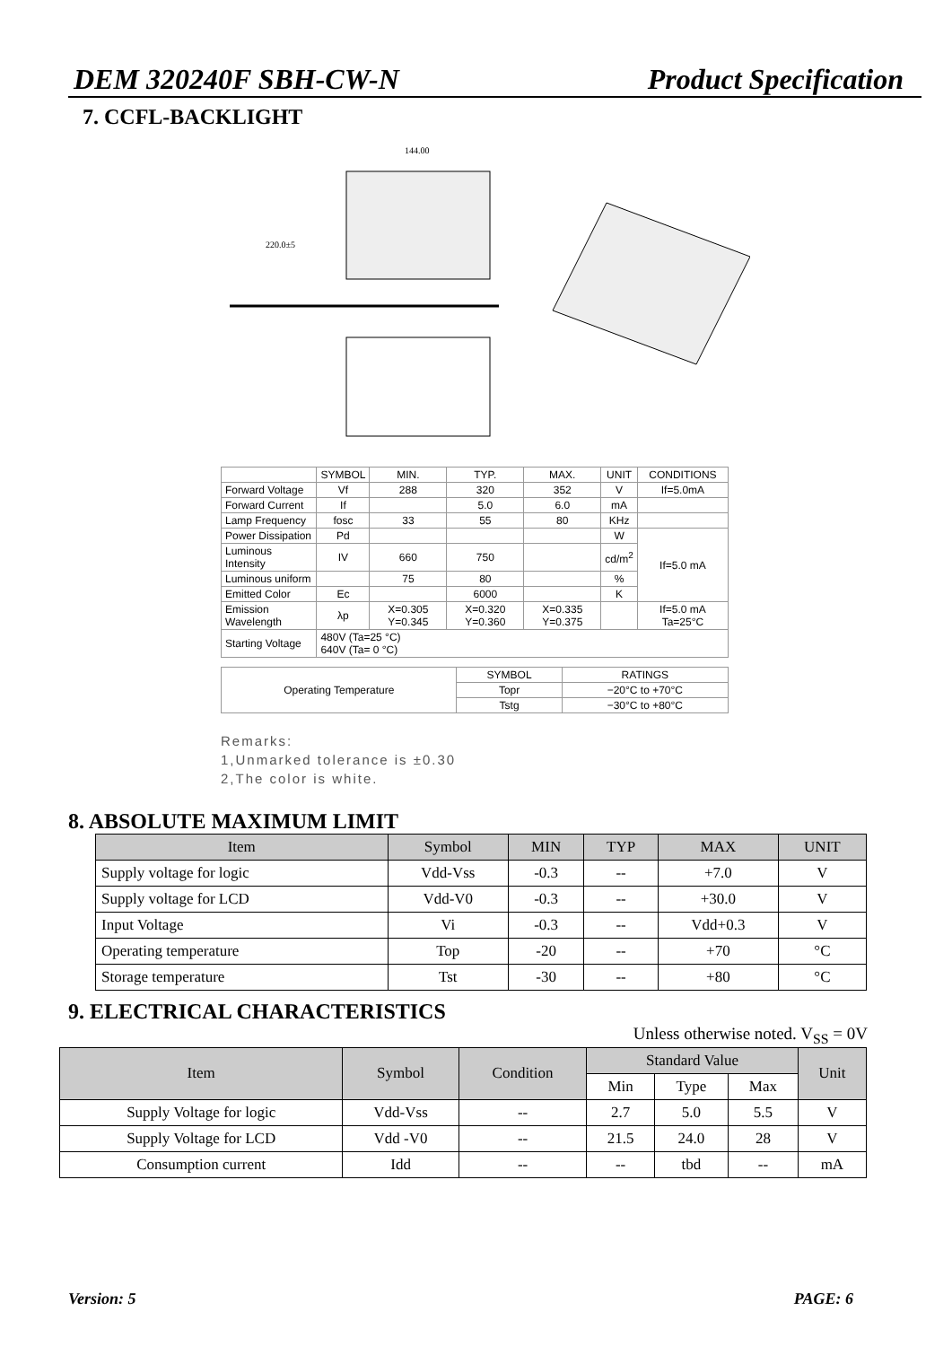DEM 320240F SBH-CW-N Product Specification
7. CCFL-BACKLIGHT
144.00
220.0±5
| | SYMBOL | MIN. | TYP. | MAX. | UNIT | CONDITIONS |
| Forward Voltage | Vf | 288 | 320 | 352 | V | If=5.0mA |
| Forward Current | If | | 5.0 | 6.0 | mA | |
| Lamp Frequency | fosc | 33 | 55 | 80 | KHz | |
| Power Dissipation | Pd | | | | W | If=5.0 mA |
| Luminous Intensity | IV | 660 | 750 | | cd/m<sup>2</sup> | |
| Luminous uniform | | 75 | 80 | | % | |
| Emitted Color | Ec | | 6000 | | K | |
| Emission Wavelength | λp | X=0.305 Y=0.345 | X=0.320 Y=0.360 | X=0.335 Y=0.375 | | If=5.0 mA Ta=25°C |
| Starting Voltage | 480V (Ta=25 °C) 640V (Ta= 0 °C) | | | | | |
| Operating Temperature | SYMBOL | RATINGS |
| | Topr | −20°C to +70°C |
| | Tstg | −30°C to +80°C |
Remarks:
1,Unmarked tolerance is ±0.30
2,The color is white.
8. ABSOLUTE MAXIMUM LIMIT
| Item | Symbol | MIN | TYP | MAX | UNIT |
| --- | --- | --- | --- | --- | --- |
| Supply voltage for logic | Vdd-Vss | -0.3 | -- | +7.0 | V |
| Supply voltage for LCD | Vdd-V0 | -0.3 | -- | +30.0 | V |
| Input Voltage | Vi | -0.3 | -- | Vdd+0.3 | V |
| Operating temperature | Top | -20 | -- | +70 | °C |
| Storage temperature | Tst | -30 | -- | +80 | °C |
9. ELECTRICAL CHARACTERISTICS
Unless otherwise noted. V<sub>SS</sub> = 0V
| Item | Symbol | Condition | Standard Value | | | Unit |
| --- | --- | --- | --- | --- | --- | --- |
| | | | Min | Type | Max | |
| Supply Voltage for logic | Vdd-Vss | -- | 2.7 | 5.0 | 5.5 | V |
| Supply Voltage for LCD | Vdd -V0 | -- | 21.5 | 24.0 | 28 | V |
| Consumption current | Idd | -- | -- | tbd | -- | mA |
Version: 5 PAGE: 6